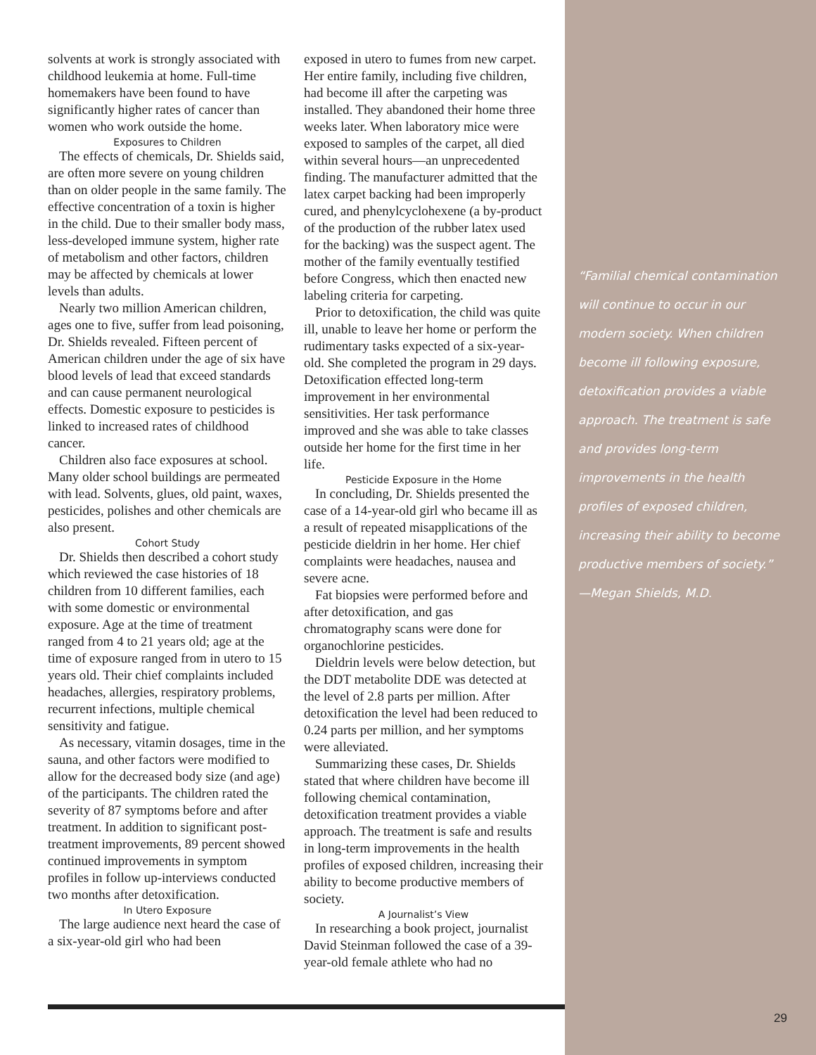solvents at work is strongly associated with childhood leukemia at home. Full-time homemakers have been found to have significantly higher rates of cancer than women who work outside the home.
Exposures to Children
The effects of chemicals, Dr. Shields said, are often more severe on young children than on older people in the same family. The effective concentration of a toxin is higher in the child. Due to their smaller body mass, less-developed immune system, higher rate of metabolism and other factors, children may be affected by chemicals at lower levels than adults.
Nearly two million American children, ages one to five, suffer from lead poisoning, Dr. Shields revealed. Fifteen percent of American children under the age of six have blood levels of lead that exceed standards and can cause permanent neurological effects. Domestic exposure to pesticides is linked to increased rates of childhood cancer.
Children also face exposures at school. Many older school buildings are permeated with lead. Solvents, glues, old paint, waxes, pesticides, polishes and other chemicals are also present.
Cohort Study
Dr. Shields then described a cohort study which reviewed the case histories of 18 children from 10 different families, each with some domestic or environmental exposure. Age at the time of treatment ranged from 4 to 21 years old; age at the time of exposure ranged from in utero to 15 years old. Their chief complaints included headaches, allergies, respiratory problems, recurrent infections, multiple chemical sensitivity and fatigue.
As necessary, vitamin dosages, time in the sauna, and other factors were modified to allow for the decreased body size (and age) of the participants. The children rated the severity of 87 symptoms before and after treatment. In addition to significant post-treatment improvements, 89 percent showed continued improvements in symptom profiles in follow up-interviews conducted two months after detoxification.
In Utero Exposure
The large audience next heard the case of a six-year-old girl who had been
exposed in utero to fumes from new carpet. Her entire family, including five children, had become ill after the carpeting was installed. They abandoned their home three weeks later. When laboratory mice were exposed to samples of the carpet, all died within several hours—an unprecedented finding. The manufacturer admitted that the latex carpet backing had been improperly cured, and phenylcyclohexene (a by-product of the production of the rubber latex used for the backing) was the suspect agent. The mother of the family eventually testified before Congress, which then enacted new labeling criteria for carpeting.
Prior to detoxification, the child was quite ill, unable to leave her home or perform the rudimentary tasks expected of a six-year-old. She completed the program in 29 days. Detoxification effected long-term improvement in her environmental sensitivities. Her task performance improved and she was able to take classes outside her home for the first time in her life.
Pesticide Exposure in the Home
In concluding, Dr. Shields presented the case of a 14-year-old girl who became ill as a result of repeated misapplications of the pesticide dieldrin in her home. Her chief complaints were headaches, nausea and severe acne.
Fat biopsies were performed before and after detoxification, and gas chromatography scans were done for organochlorine pesticides.
Dieldrin levels were below detection, but the DDT metabolite DDE was detected at the level of 2.8 parts per million. After detoxification the level had been reduced to 0.24 parts per million, and her symptoms were alleviated.
Summarizing these cases, Dr. Shields stated that where children have become ill following chemical contamination, detoxification treatment provides a viable approach. The treatment is safe and results in long-term improvements in the health profiles of exposed children, increasing their ability to become productive members of society.
A Journalist’s View
In researching a book project, journalist David Steinman followed the case of a 39-year-old female athlete who had no
“Familial chemical contamination will continue to occur in our modern society. When children become ill following exposure, detoxification provides a viable approach. The treatment is safe and provides long-term improvements in the health profiles of exposed children, increasing their ability to become productive members of society.”
—Megan Shields, M.D.
29